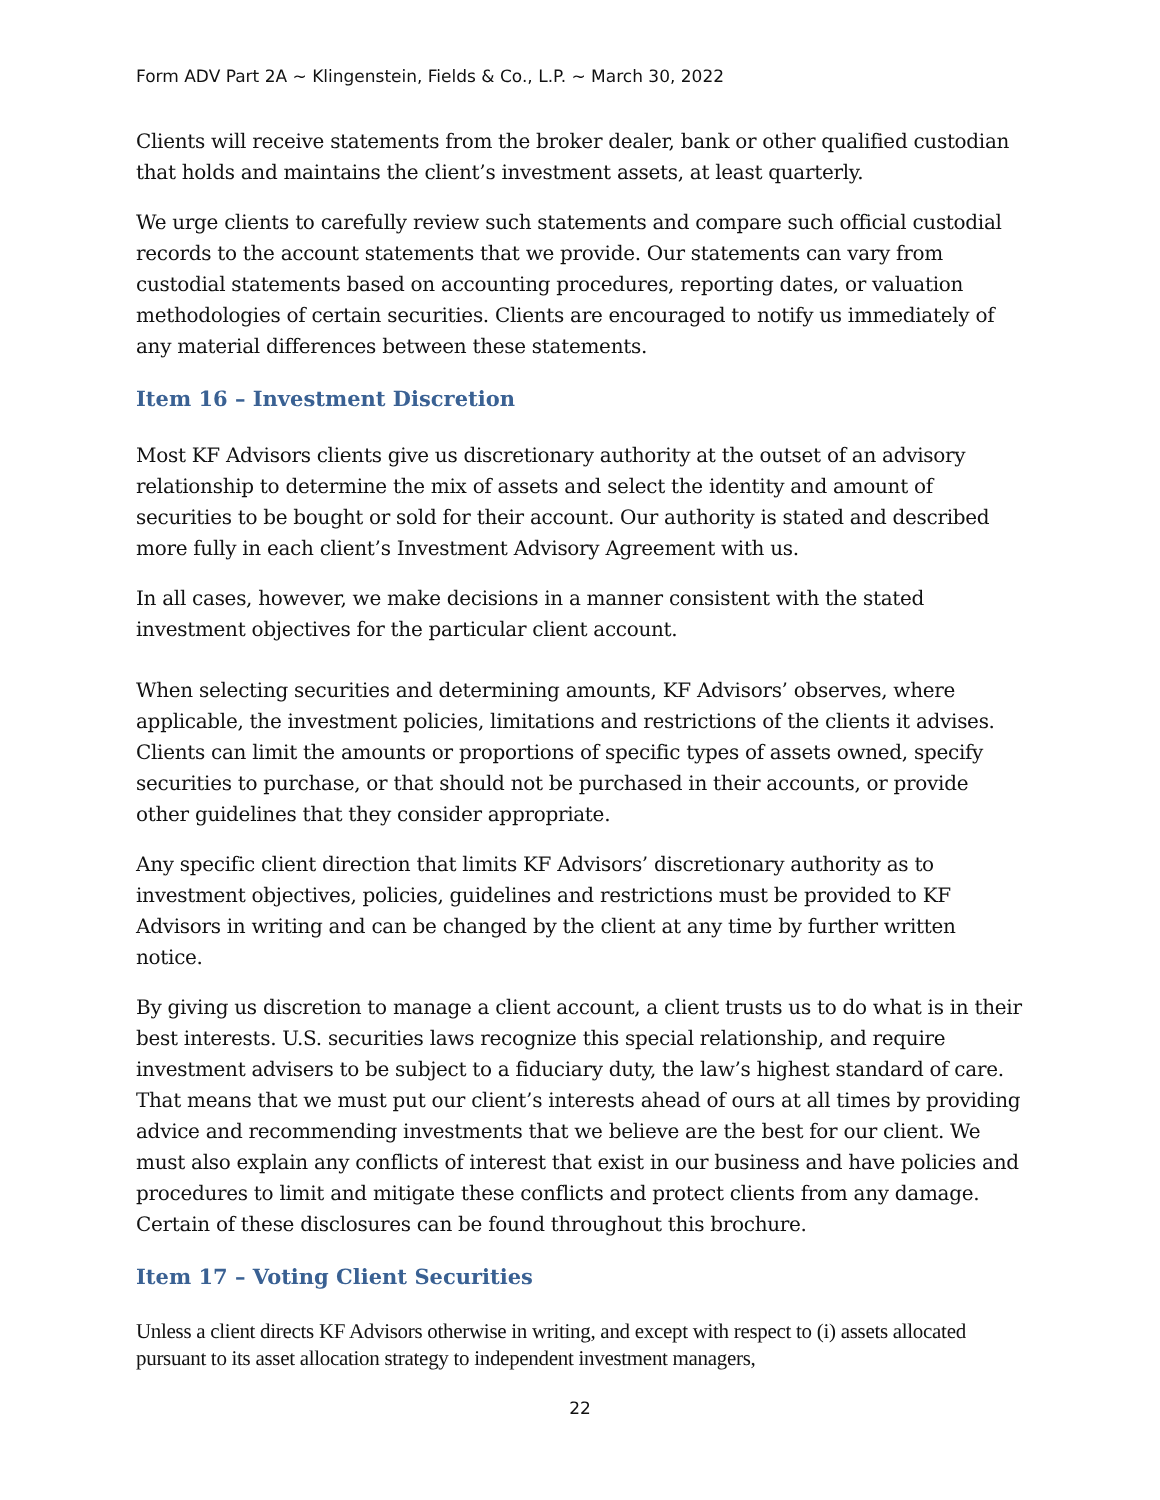Form ADV Part 2A ~ Klingenstein, Fields & Co., L.P. ~ March 30, 2022
Clients will receive statements from the broker dealer, bank or other qualified custodian that holds and maintains the client’s investment assets, at least quarterly.
We urge clients to carefully review such statements and compare such official custodial records to the account statements that we provide. Our statements can vary from custodial statements based on accounting procedures, reporting dates, or valuation methodologies of certain securities. Clients are encouraged to notify us immediately of any material differences between these statements.
Item 16 – Investment Discretion
Most KF Advisors clients give us discretionary authority at the outset of an advisory relationship to determine the mix of assets and select the identity and amount of securities to be bought or sold for their account. Our authority is stated and described more fully in each client’s Investment Advisory Agreement with us.
In all cases, however, we make decisions in a manner consistent with the stated investment objectives for the particular client account.
When selecting securities and determining amounts, KF Advisors’ observes, where applicable, the investment policies, limitations and restrictions of the clients it advises. Clients can limit the amounts or proportions of specific types of assets owned, specify securities to purchase, or that should not be purchased in their accounts, or provide other guidelines that they consider appropriate.
Any specific client direction that limits KF Advisors’ discretionary authority as to investment objectives, policies, guidelines and restrictions must be provided to KF Advisors in writing and can be changed by the client at any time by further written notice.
By giving us discretion to manage a client account, a client trusts us to do what is in their best interests. U.S. securities laws recognize this special relationship, and require investment advisers to be subject to a fiduciary duty, the law’s highest standard of care. That means that we must put our client’s interests ahead of ours at all times by providing advice and recommending investments that we believe are the best for our client. We must also explain any conflicts of interest that exist in our business and have policies and procedures to limit and mitigate these conflicts and protect clients from any damage. Certain of these disclosures can be found throughout this brochure.
Item 17 – Voting Client Securities
Unless a client directs KF Advisors otherwise in writing, and except with respect to (i) assets allocated pursuant to its asset allocation strategy to independent investment managers,
22